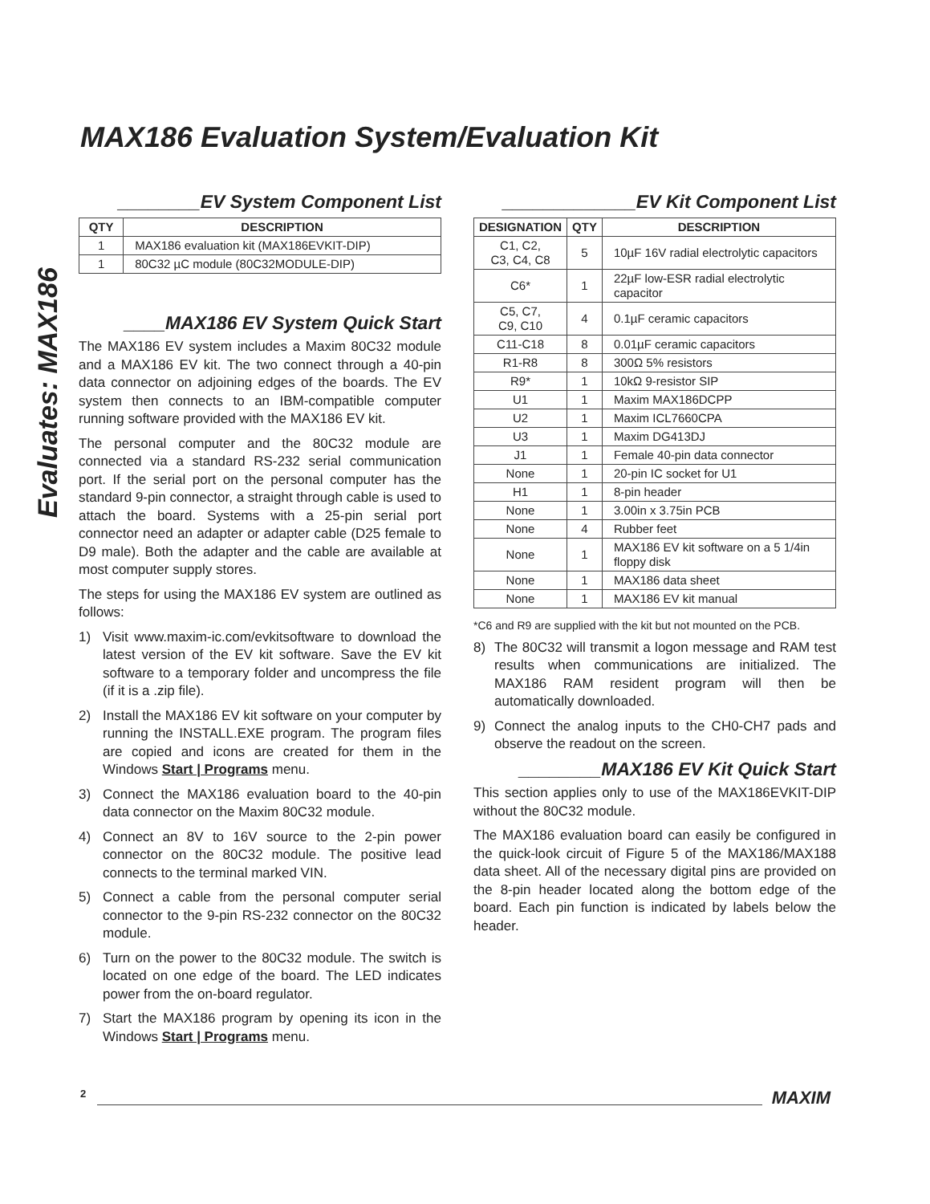MAX186 Evaluation System/Evaluation Kit
Evaluates: MAX186
________EV System Component List
| QTY | DESCRIPTION |
| --- | --- |
| 1 | MAX186 evaluation kit (MAX186EVKIT-DIP) |
| 1 | 80C32 µC module (80C32MODULE-DIP) |
____MAX186 EV System Quick Start
The MAX186 EV system includes a Maxim 80C32 module and a MAX186 EV kit. The two connect through a 40-pin data connector on adjoining edges of the boards. The EV system then connects to an IBM-compatible computer running software provided with the MAX186 EV kit.
The personal computer and the 80C32 module are connected via a standard RS-232 serial communication port. If the serial port on the personal computer has the standard 9-pin connector, a straight through cable is used to attach the board. Systems with a 25-pin serial port connector need an adapter or adapter cable (D25 female to D9 male). Both the adapter and the cable are available at most computer supply stores.
The steps for using the MAX186 EV system are outlined as follows:
1) Visit www.maxim-ic.com/evkitsoftware to download the latest version of the EV kit software. Save the EV kit software to a temporary folder and uncompress the file (if it is a .zip file).
2) Install the MAX186 EV kit software on your computer by running the INSTALL.EXE program. The program files are copied and icons are created for them in the Windows Start | Programs menu.
3) Connect the MAX186 evaluation board to the 40-pin data connector on the Maxim 80C32 module.
4) Connect an 8V to 16V source to the 2-pin power connector on the 80C32 module. The positive lead connects to the terminal marked VIN.
5) Connect a cable from the personal computer serial connector to the 9-pin RS-232 connector on the 80C32 module.
6) Turn on the power to the 80C32 module. The switch is located on one edge of the board. The LED indicates power from the on-board regulator.
7) Start the MAX186 program by opening its icon in the Windows Start | Programs menu.
_____________EV Kit Component List
| DESIGNATION | QTY | DESCRIPTION |
| --- | --- | --- |
| C1, C2, C3, C4, C8 | 5 | 10µF 16V radial electrolytic capacitors |
| C6* | 1 | 22µF low-ESR radial electrolytic capacitor |
| C5, C7, C9, C10 | 4 | 0.1µF ceramic capacitors |
| C11-C18 | 8 | 0.01µF ceramic capacitors |
| R1-R8 | 8 | 300Ω 5% resistors |
| R9* | 1 | 10kΩ 9-resistor SIP |
| U1 | 1 | Maxim MAX186DCPP |
| U2 | 1 | Maxim ICL7660CPA |
| U3 | 1 | Maxim DG413DJ |
| J1 | 1 | Female 40-pin data connector |
| None | 1 | 20-pin IC socket for U1 |
| H1 | 1 | 8-pin header |
| None | 1 | 3.00in x 3.75in PCB |
| None | 4 | Rubber feet |
| None | 1 | MAX186 EV kit software on a 5 1/4in floppy disk |
| None | 1 | MAX186 data sheet |
| None | 1 | MAX186 EV kit manual |
*C6 and R9 are supplied with the kit but not mounted on the PCB.
8) The 80C32 will transmit a logon message and RAM test results when communications are initialized. The MAX186 RAM resident program will then be automatically downloaded.
9) Connect the analog inputs to the CH0-CH7 pads and observe the readout on the screen.
________MAX186 EV Kit Quick Start
This section applies only to use of the MAX186EVKIT-DIP without the 80C32 module.
The MAX186 evaluation board can easily be configured in the quick-look circuit of Figure 5 of the MAX186/MAX188 data sheet. All of the necessary digital pins are provided on the 8-pin header located along the bottom edge of the board. Each pin function is indicated by labels below the header.
2 MAXIM